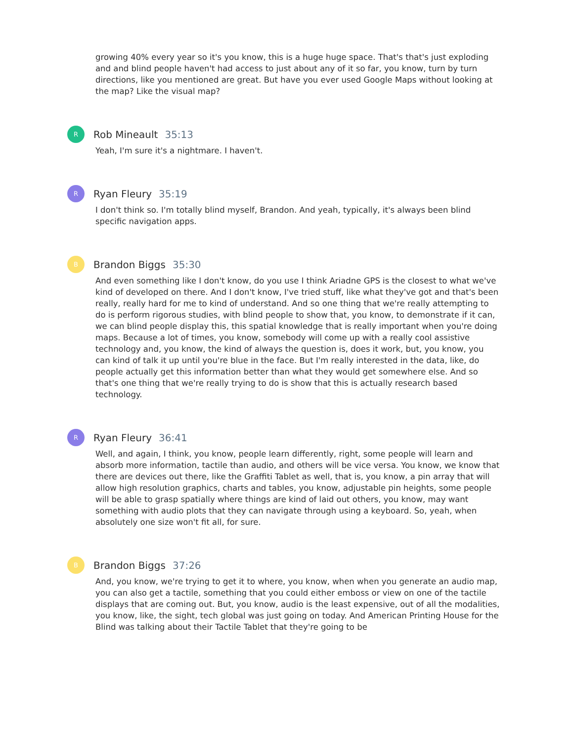growing 40% every year so it's you know, this is a huge huge space. That's that's just exploding and and blind people haven't had access to just about any of it so far, you know, turn by turn directions, like you mentioned are great. But have you ever used Google Maps without looking at the map? Like the visual map?
R
Rob Mineault 35:13
Yeah, I'm sure it's a nightmare. I haven't.
R
Ryan Fleury 35:19
I don't think so. I'm totally blind myself, Brandon. And yeah, typically, it's always been blind specific navigation apps.
B
Brandon Biggs 35:30
And even something like I don't know, do you use I think Ariadne GPS is the closest to what we've kind of developed on there. And I don't know, I've tried stuff, like what they've got and that's been really, really hard for me to kind of understand. And so one thing that we're really attempting to do is perform rigorous studies, with blind people to show that, you know, to demonstrate if it can, we can blind people display this, this spatial knowledge that is really important when you're doing maps. Because a lot of times, you know, somebody will come up with a really cool assistive technology and, you know, the kind of always the question is, does it work, but, you know, you can kind of talk it up until you're blue in the face. But I'm really interested in the data, like, do people actually get this information better than what they would get somewhere else. And so that's one thing that we're really trying to do is show that this is actually research based technology.
R
Ryan Fleury 36:41
Well, and again, I think, you know, people learn differently, right, some people will learn and absorb more information, tactile than audio, and others will be vice versa. You know, we know that there are devices out there, like the Graffiti Tablet as well, that is, you know, a pin array that will allow high resolution graphics, charts and tables, you know, adjustable pin heights, some people will be able to grasp spatially where things are kind of laid out others, you know, may want something with audio plots that they can navigate through using a keyboard. So, yeah, when absolutely one size won't fit all, for sure.
B
Brandon Biggs 37:26
And, you know, we're trying to get it to where, you know, when when you generate an audio map, you can also get a tactile, something that you could either emboss or view on one of the tactile displays that are coming out. But, you know, audio is the least expensive, out of all the modalities, you know, like, the sight, tech global was just going on today. And American Printing House for the Blind was talking about their Tactile Tablet that they're going to be